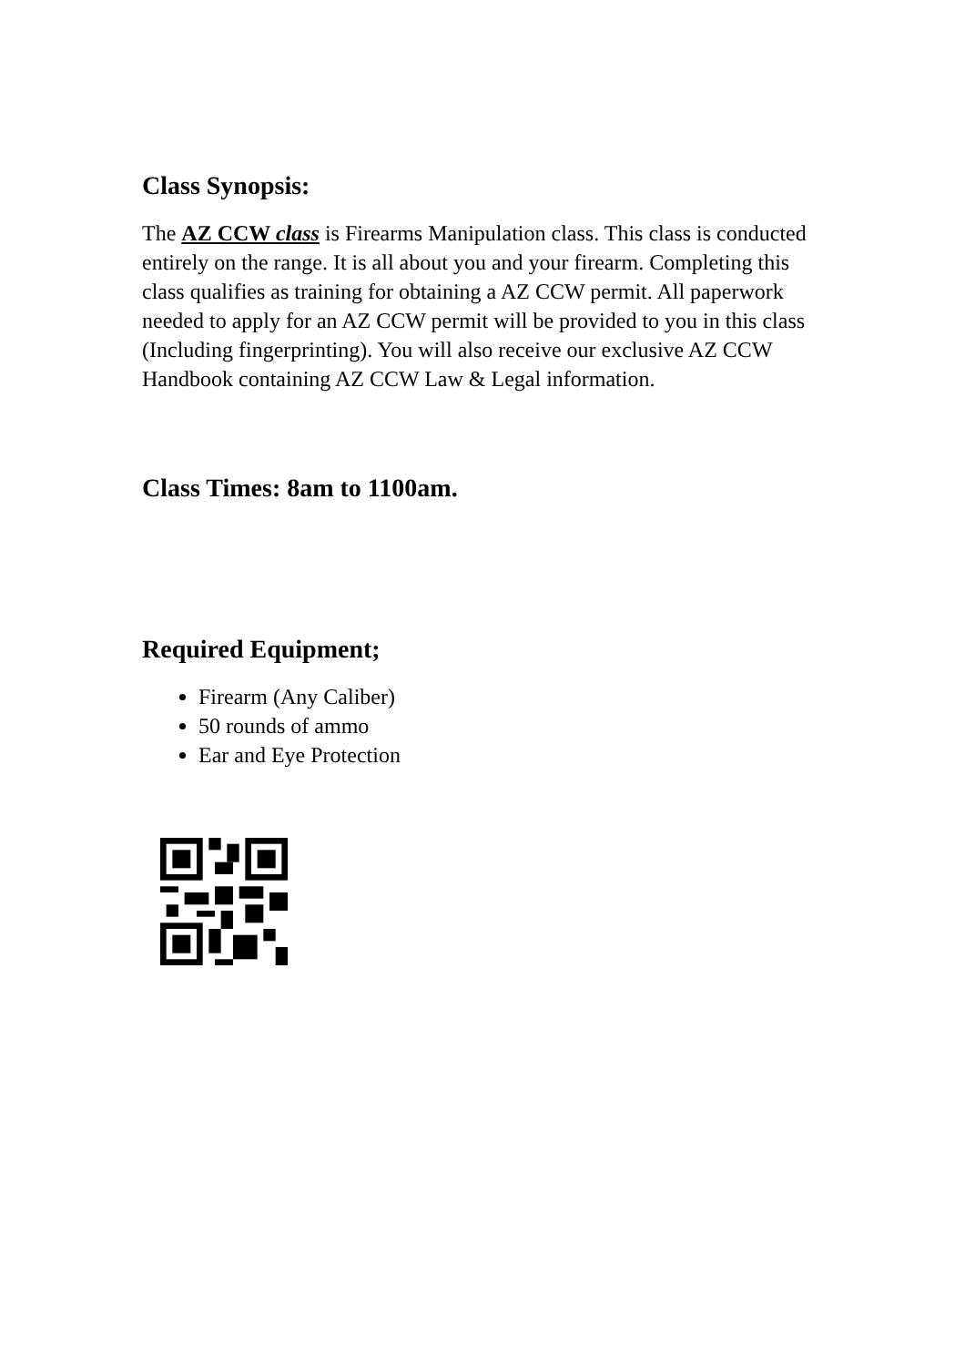Class Synopsis:
The AZ CCW class is Firearms Manipulation class. This class is conducted entirely on the range. It is all about you and your firearm. Completing this class qualifies as training for obtaining a AZ CCW permit. All paperwork needed to apply for an AZ CCW permit will be provided to you in this class (Including fingerprinting). You will also receive our exclusive AZ CCW Handbook containing AZ CCW Law & Legal information.
Class Times: 8am to 1100am.
Required Equipment;
Firearm (Any Caliber)
50 rounds of ammo
Ear and Eye Protection